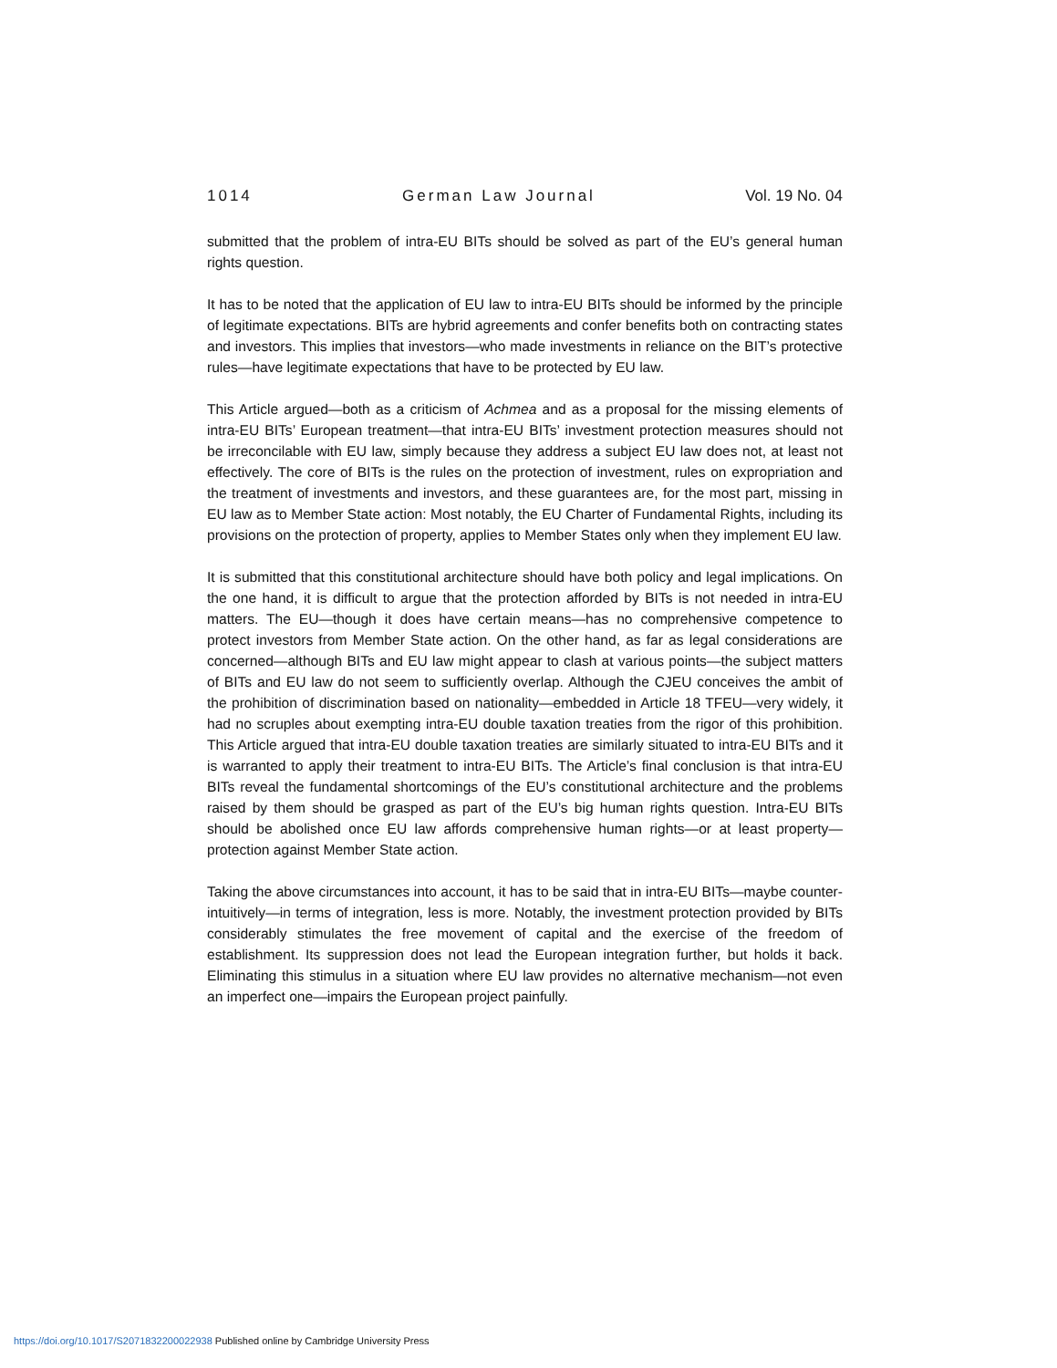1014 German Law Journal Vol. 19 No. 04
submitted that the problem of intra-EU BITs should be solved as part of the EU’s general human rights question.
It has to be noted that the application of EU law to intra-EU BITs should be informed by the principle of legitimate expectations. BITs are hybrid agreements and confer benefits both on contracting states and investors. This implies that investors—who made investments in reliance on the BIT’s protective rules—have legitimate expectations that have to be protected by EU law.
This Article argued—both as a criticism of Achmea and as a proposal for the missing elements of intra-EU BITs’ European treatment—that intra-EU BITs’ investment protection measures should not be irreconcilable with EU law, simply because they address a subject EU law does not, at least not effectively. The core of BITs is the rules on the protection of investment, rules on expropriation and the treatment of investments and investors, and these guarantees are, for the most part, missing in EU law as to Member State action: Most notably, the EU Charter of Fundamental Rights, including its provisions on the protection of property, applies to Member States only when they implement EU law.
It is submitted that this constitutional architecture should have both policy and legal implications. On the one hand, it is difficult to argue that the protection afforded by BITs is not needed in intra-EU matters. The EU—though it does have certain means—has no comprehensive competence to protect investors from Member State action. On the other hand, as far as legal considerations are concerned—although BITs and EU law might appear to clash at various points—the subject matters of BITs and EU law do not seem to sufficiently overlap. Although the CJEU conceives the ambit of the prohibition of discrimination based on nationality—embedded in Article 18 TFEU—very widely, it had no scruples about exempting intra-EU double taxation treaties from the rigor of this prohibition. This Article argued that intra-EU double taxation treaties are similarly situated to intra-EU BITs and it is warranted to apply their treatment to intra-EU BITs. The Article’s final conclusion is that intra-EU BITs reveal the fundamental shortcomings of the EU’s constitutional architecture and the problems raised by them should be grasped as part of the EU’s big human rights question. Intra-EU BITs should be abolished once EU law affords comprehensive human rights—or at least property—protection against Member State action.
Taking the above circumstances into account, it has to be said that in intra-EU BITs—maybe counter-intuitively—in terms of integration, less is more. Notably, the investment protection provided by BITs considerably stimulates the free movement of capital and the exercise of the freedom of establishment. Its suppression does not lead the European integration further, but holds it back. Eliminating this stimulus in a situation where EU law provides no alternative mechanism—not even an imperfect one—impairs the European project painfully.
https://doi.org/10.1017/S2071832200022938 Published online by Cambridge University Press